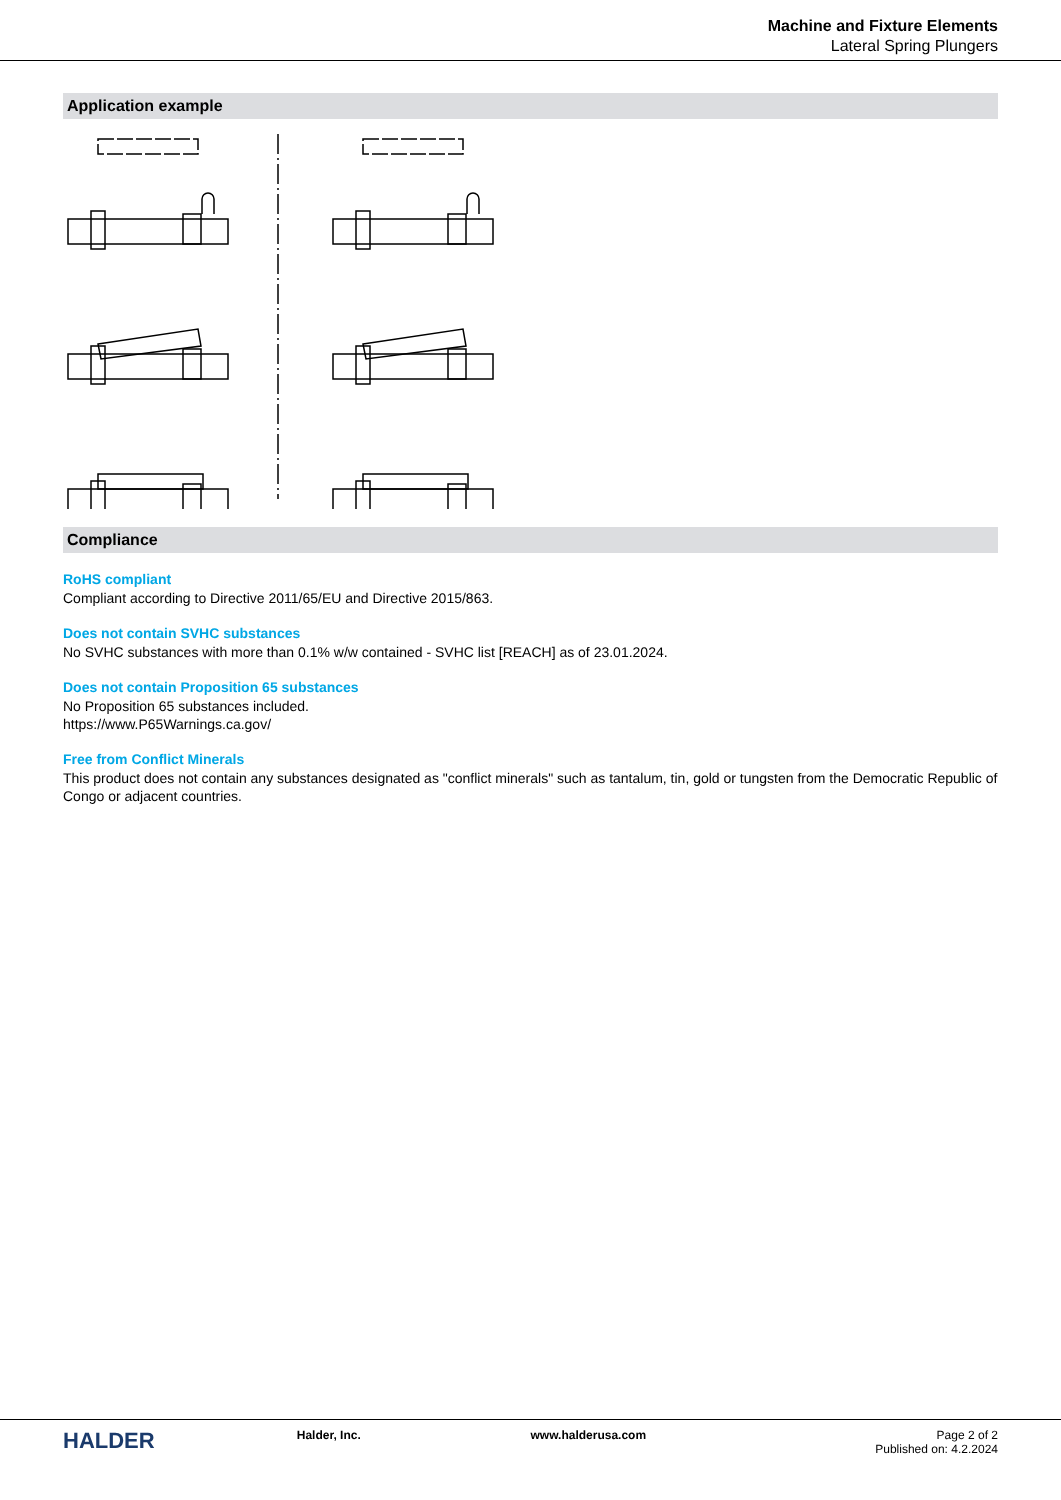Machine and Fixture Elements
Lateral Spring Plungers
Application example
Compliance
RoHS compliant
Compliant according to Directive 2011/65/EU and Directive 2015/863.
Does not contain SVHC substances
No SVHC substances with more than 0.1% w/w contained - SVHC list [REACH] as of 23.01.2024.
Does not contain Proposition 65 substances
No Proposition 65 substances included.
https://www.P65Warnings.ca.gov/
Free from Conflict Minerals
This product does not contain any substances designated as "conflict minerals" such as tantalum, tin, gold or tungsten from the Democratic Republic of Congo or adjacent countries.
HALDER
Halder, Inc. www.halderusa.com Page 2 of 2
Published on: 4.2.2024